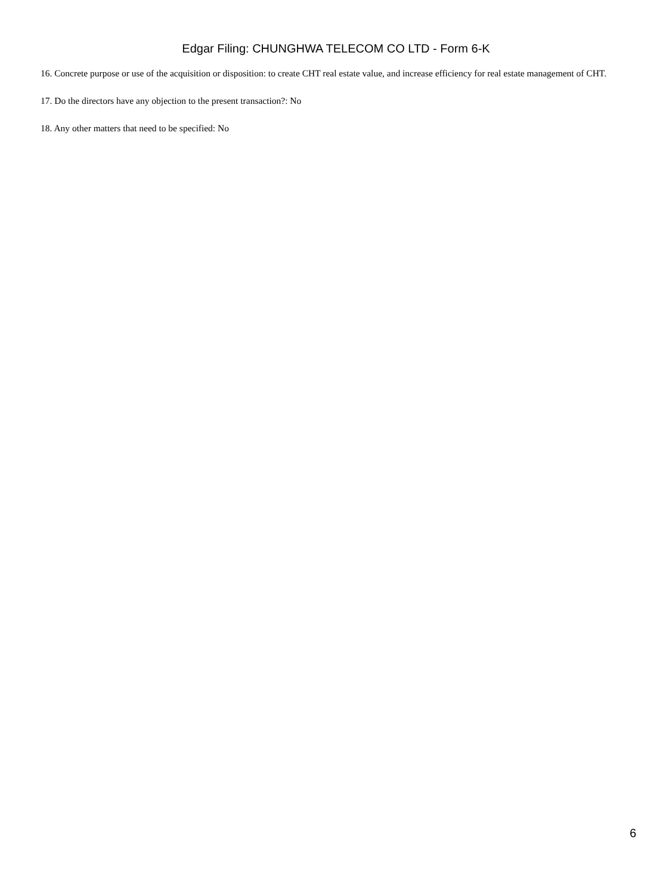Edgar Filing: CHUNGHWA TELECOM CO LTD - Form 6-K
16. Concrete purpose or use of the acquisition or disposition: to create CHT real estate value, and increase efficiency for real estate management of CHT.
17. Do the directors have any objection to the present transaction?: No
18. Any other matters that need to be specified: No
6